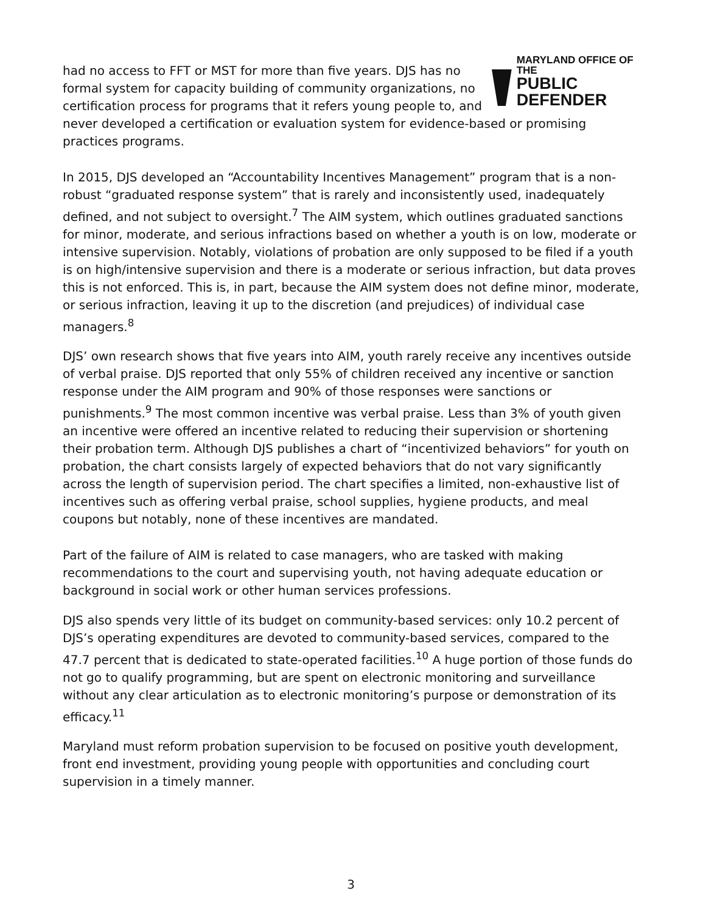MARYLAND OFFICE OF THE
PUBLIC DEFENDER
had no access to FFT or MST for more than five years. DJS has no formal system for capacity building of community organizations, no certification process for programs that it refers young people to, and never developed a certification or evaluation system for evidence-based or promising practices programs.
In 2015, DJS developed an “Accountability Incentives Management” program that is a non-robust “graduated response system” that is rarely and inconsistently used, inadequately defined, and not subject to oversight.<sup>7</sup> The AIM system, which outlines graduated sanctions for minor, moderate, and serious infractions based on whether a youth is on low, moderate or intensive supervision. Notably, violations of probation are only supposed to be filed if a youth is on high/intensive supervision and there is a moderate or serious infraction, but data proves this is not enforced. This is, in part, because the AIM system does not define minor, moderate, or serious infraction, leaving it up to the discretion (and prejudices) of individual case managers.<sup>8</sup>
DJS’ own research shows that five years into AIM, youth rarely receive any incentives outside of verbal praise. DJS reported that only 55% of children received any incentive or sanction response under the AIM program and 90% of those responses were sanctions or punishments.<sup>9</sup> The most common incentive was verbal praise. Less than 3% of youth given an incentive were offered an incentive related to reducing their supervision or shortening their probation term. Although DJS publishes a chart of “incentivized behaviors” for youth on probation, the chart consists largely of expected behaviors that do not vary significantly across the length of supervision period. The chart specifies a limited, non-exhaustive list of incentives such as offering verbal praise, school supplies, hygiene products, and meal coupons but notably, none of these incentives are mandated.
Part of the failure of AIM is related to case managers, who are tasked with making recommendations to the court and supervising youth, not having adequate education or background in social work or other human services professions.
DJS also spends very little of its budget on community-based services: only 10.2 percent of DJS’s operating expenditures are devoted to community-based services, compared to the 47.7 percent that is dedicated to state-operated facilities.<sup>10</sup> A huge portion of those funds do not go to qualify programming, but are spent on electronic monitoring and surveillance without any clear articulation as to electronic monitoring’s purpose or demonstration of its efficacy.<sup>11</sup>
Maryland must reform probation supervision to be focused on positive youth development, front end investment, providing young people with opportunities and concluding court supervision in a timely manner.
3